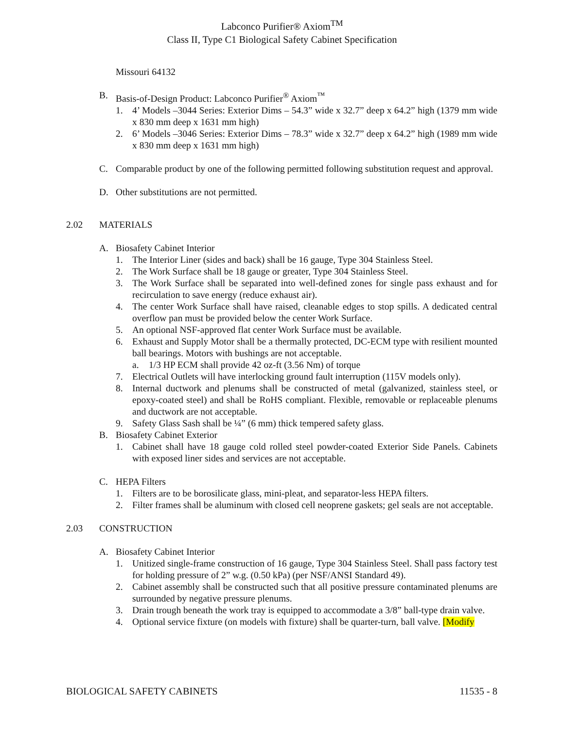Labconco Purifier® Axiom<sup>TM</sup>
Class II, Type C1 Biological Safety Cabinet Specification
Missouri 64132
B. Basis-of-Design Product: Labconco Purifier<sup>®</sup> Axiom<sup>™</sup>
1. 4’ Models –3044 Series: Exterior Dims – 54.3” wide x 32.7” deep x 64.2” high (1379 mm wide x 830 mm deep x 1631 mm high)
2. 6’ Models –3046 Series: Exterior Dims – 78.3” wide x 32.7” deep x 64.2” high (1989 mm wide x 830 mm deep x 1631 mm high)
C. Comparable product by one of the following permitted following substitution request and approval.
D. Other substitutions are not permitted.
2.02 MATERIALS
A. Biosafety Cabinet Interior
1. The Interior Liner (sides and back) shall be 16 gauge, Type 304 Stainless Steel.
2. The Work Surface shall be 18 gauge or greater, Type 304 Stainless Steel.
3. The Work Surface shall be separated into well-defined zones for single pass exhaust and for recirculation to save energy (reduce exhaust air).
4. The center Work Surface shall have raised, cleanable edges to stop spills. A dedicated central overflow pan must be provided below the center Work Surface.
5. An optional NSF-approved flat center Work Surface must be available.
6. Exhaust and Supply Motor shall be a thermally protected, DC-ECM type with resilient mounted ball bearings. Motors with bushings are not acceptable.
a. 1/3 HP ECM shall provide 42 oz-ft (3.56 Nm) of torque
7. Electrical Outlets will have interlocking ground fault interruption (115V models only).
8. Internal ductwork and plenums shall be constructed of metal (galvanized, stainless steel, or epoxy-coated steel) and shall be RoHS compliant. Flexible, removable or replaceable plenums and ductwork are not acceptable.
9. Safety Glass Sash shall be ¼” (6 mm) thick tempered safety glass.
B. Biosafety Cabinet Exterior
1. Cabinet shall have 18 gauge cold rolled steel powder-coated Exterior Side Panels. Cabinets with exposed liner sides and services are not acceptable.
C. HEPA Filters
1. Filters are to be borosilicate glass, mini-pleat, and separator-less HEPA filters.
2. Filter frames shall be aluminum with closed cell neoprene gaskets; gel seals are not acceptable.
2.03 CONSTRUCTION
A. Biosafety Cabinet Interior
1. Unitized single-frame construction of 16 gauge, Type 304 Stainless Steel. Shall pass factory test for holding pressure of 2” w.g. (0.50 kPa) (per NSF/ANSI Standard 49).
2. Cabinet assembly shall be constructed such that all positive pressure contaminated plenums are surrounded by negative pressure plenums.
3. Drain trough beneath the work tray is equipped to accommodate a 3/8” ball-type drain valve.
4. Optional service fixture (on models with fixture) shall be quarter-turn, ball valve. [Modify
BIOLOGICAL SAFETY CABINETS 11535 - 8